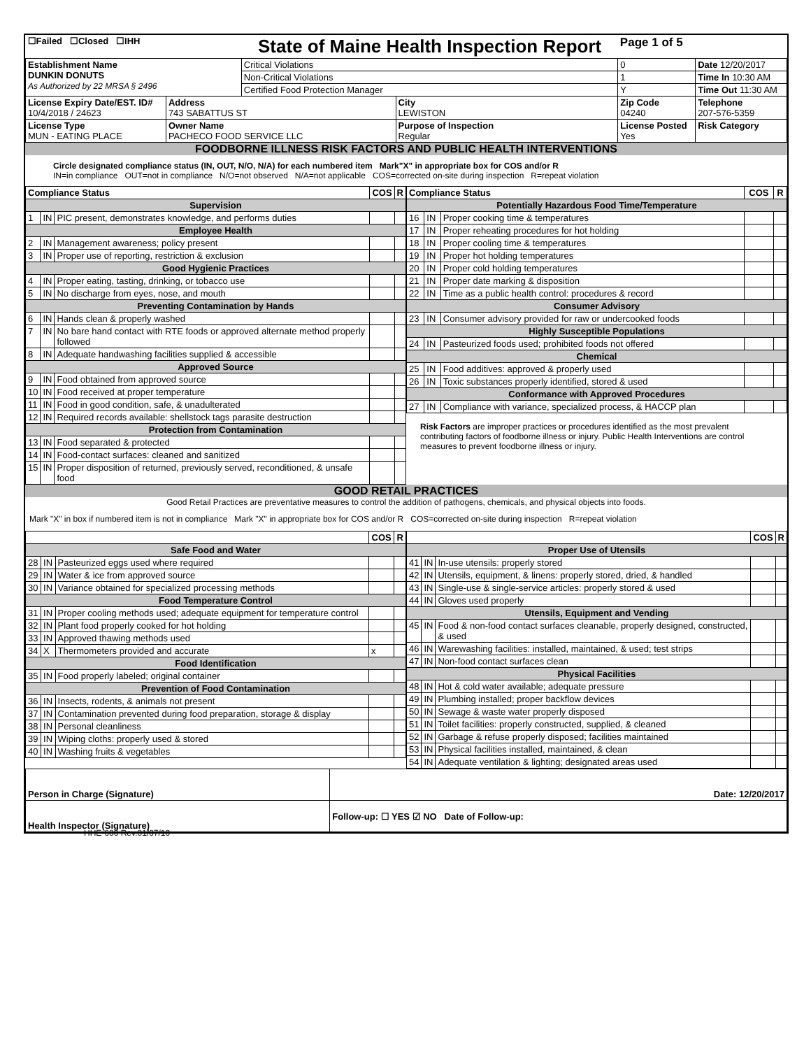| ☐Failed ☐Closed ☐IHH | | State of Maine Health Inspection Report | | Page 1 of 5 | |
| Establishment Name DUNKIN DONUTS As Authorized by 22 MRSA § 2496 | | Critical Violations | | 0 | Date 12/20/2017 |
| | | Non-Critical Violations | | 1 | Time In 10:30 AM |
| | | Certified Food Protection Manager | | Y | Time Out 11:30 AM |
| License Expiry Date/EST. ID# 10/4/2018 / 24623 | Address 743 SABATTUS ST | | City LEWISTON | Zip Code 04240 | Telephone 207-576-5359 |
| License Type MUN - EATING PLACE | Owner Name PACHECO FOOD SERVICE LLC | | Purpose of Inspection Regular | License Posted Yes | Risk Category |
FOODBORNE ILLNESS RISK FACTORS AND PUBLIC HEALTH INTERVENTIONS
Circle designated compliance status (IN, OUT, N/O, N/A) for each numbered item Mark"X" in appropriate box for COS and/or R
IN=in compliance OUT=not in compliance N/O=not observed N/A=not applicable COS=corrected on-site during inspection R=repeat violation
| Compliance Status | | | COS | R |
| --- | --- | --- | --- | --- |
| Supervision | | | | |
| 1 | IN | PIC present, demonstrates knowledge, and performs duties | | |
| Employee Health | | | | |
| 2 | IN | Management awareness; policy present | | |
| 3 | IN | Proper use of reporting, restriction & exclusion | | |
| Good Hygienic Practices | | | | |
| 4 | IN | Proper eating, tasting, drinking, or tobacco use | | |
| 5 | IN | No discharge from eyes, nose, and mouth | | |
| Preventing Contamination by Hands | | | | |
| 6 | IN | Hands clean & properly washed | | |
| 7 | IN | No bare hand contact with RTE foods or approved alternate method properly followed | | |
| 8 | IN | Adequate handwashing facilities supplied & accessible | | |
| Approved Source | | | | |
| 9 | IN | Food obtained from approved source | | |
| 10 | IN | Food received at proper temperature | | |
| 11 | IN | Food in good condition, safe, & unadulterated | | |
| 12 | IN | Required records available: shellstock tags parasite destruction | | |
| Protection from Contamination | | | | |
| 13 | IN | Food separated & protected | | |
| 14 | IN | Food-contact surfaces: cleaned and sanitized | | |
| 15 | IN | Proper disposition of returned, previously served, reconditioned, & unsafe food | | |
| Compliance Status | | | COS | R |
| --- | --- | --- | --- | --- |
| Potentially Hazardous Food Time/Temperature | | | | |
| 16 | IN | Proper cooking time & temperatures | | |
| 17 | IN | Proper reheating procedures for hot holding | | |
| 18 | IN | Proper cooling time & temperatures | | |
| 19 | IN | Proper hot holding temperatures | | |
| 20 | IN | Proper cold holding temperatures | | |
| 21 | IN | Proper date marking & disposition | | |
| 22 | IN | Time as a public health control: procedures & record | | |
| Consumer Advisory | | | | |
| 23 | IN | Consumer advisory provided for raw or undercooked foods | | |
| Highly Susceptible Populations | | | | |
| 24 | IN | Pasteurized foods used; prohibited foods not offered | | |
| Chemical | | | | |
| 25 | IN | Food additives: approved & properly used | | |
| 26 | IN | Toxic substances properly identified, stored & used | | |
| Conformance with Approved Procedures | | | | |
| 27 | IN | Compliance with variance, specialized process, & HACCP plan | | |
Risk Factors are improper practices or procedures identified as the most prevalent contributing factors of foodborne illness or injury. Public Health Interventions are control measures to prevent foodborne illness or injury.
GOOD RETAIL PRACTICES
Good Retail Practices are preventative measures to control the addition of pathogens, chemicals, and physical objects into foods.
Mark "X" in box if numbered item is not in compliance Mark "X" in appropriate box for COS and/or R COS=corrected on-site during inspection R=repeat violation
| | | | COS | R |
| --- | --- | --- | --- | --- |
| Safe Food and Water | | | | |
| 28 | IN | Pasteurized eggs used where required | | |
| 29 | IN | Water & ice from approved source | | |
| 30 | IN | Variance obtained for specialized processing methods | | |
| Food Temperature Control | | | | |
| 31 | IN | Proper cooling methods used; adequate equipment for temperature control | | |
| 32 | IN | Plant food properly cooked for hot holding | | |
| 33 | IN | Approved thawing methods used | | |
| 34 | X | Thermometers provided and accurate | x | |
| Food Identification | | | | |
| 35 | IN | Food properly labeled; original container | | |
| Prevention of Food Contamination | | | | |
| 36 | IN | Insects, rodents, & animals not present | | |
| 37 | IN | Contamination prevented during food preparation, storage & display | | |
| 38 | IN | Personal cleanliness | | |
| 39 | IN | Wiping cloths: properly used & stored | | |
| 40 | IN | Washing fruits & vegetables | | |
| | | | COS | R |
| --- | --- | --- | --- | --- |
| Proper Use of Utensils | | | | |
| 41 | IN | In-use utensils: properly stored | | |
| 42 | IN | Utensils, equipment, & linens: properly stored, dried, & handled | | |
| 43 | IN | Single-use & single-service articles: properly stored & used | | |
| 44 | IN | Gloves used properly | | |
| Utensils, Equipment and Vending | | | | |
| 45 | IN | Food & non-food contact surfaces cleanable, properly designed, constructed, & used | | |
| 46 | IN | Warewashing facilities: installed, maintained, & used; test strips | | |
| 47 | IN | Non-food contact surfaces clean | | |
| Physical Facilities | | | | |
| 48 | IN | Hot & cold water available; adequate pressure | | |
| 49 | IN | Plumbing installed; proper backflow devices | | |
| 50 | IN | Sewage & waste water properly disposed | | |
| 51 | IN | Toilet facilities: properly constructed, supplied, & cleaned | | |
| 52 | IN | Garbage & refuse properly disposed; facilities maintained | | |
| 53 | IN | Physical facilities installed, maintained, & clean | | |
| 54 | IN | Adequate ventilation & lighting; designated areas used | | |
| Person in Charge (Signature) | Date: 12/20/2017 |
| Health Inspector (Signature) | Follow-up: ☐ YES ☑ NO Date of Follow-up: |
HHE-600 Rev.01/07/10